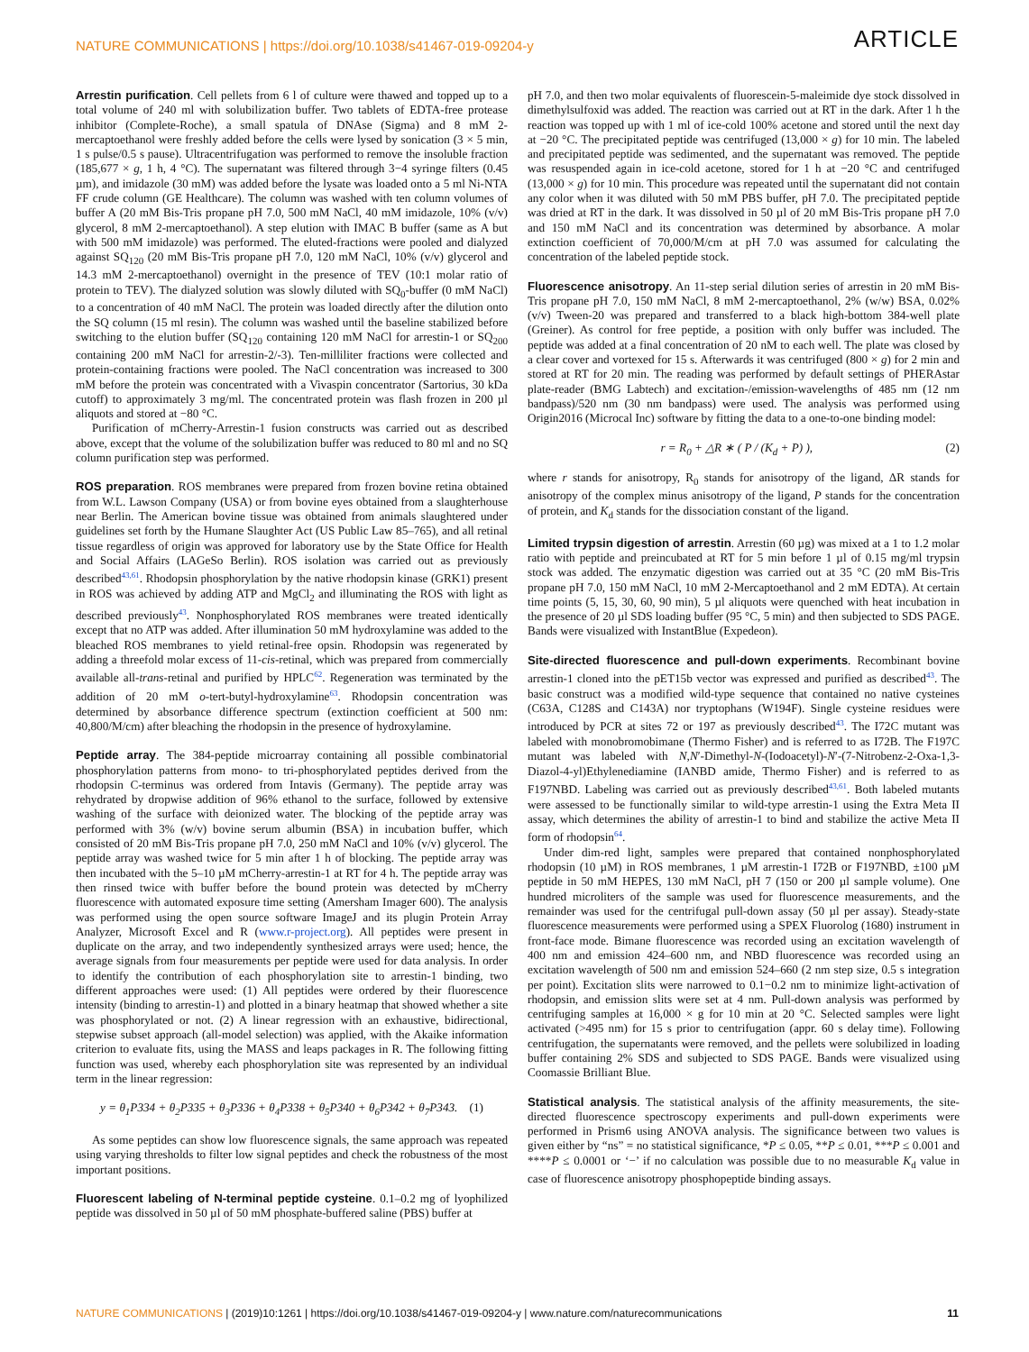NATURE COMMUNICATIONS | https://doi.org/10.1038/s41467-019-09204-y ARTICLE
Arrestin purification. Cell pellets from 6 l of culture were thawed and topped up to a total volume of 240 ml with solubilization buffer. Two tablets of EDTA-free protease inhibitor (Complete-Roche), a small spatula of DNAse (Sigma) and 8 mM 2-mercaptoethanol were freshly added before the cells were lysed by sonication (3 × 5 min, 1 s pulse/0.5 s pause). Ultracentrifugation was performed to remove the insoluble fraction (185,677 × g, 1 h, 4 °C). The supernatant was filtered through 3−4 syringe filters (0.45 µm), and imidazole (30 mM) was added before the lysate was loaded onto a 5 ml Ni-NTA FF crude column (GE Healthcare). The column was washed with ten column volumes of buffer A (20 mM Bis-Tris propane pH 7.0, 500 mM NaCl, 40 mM imidazole, 10% (v/v) glycerol, 8 mM 2-mercaptoethanol). A step elution with IMAC B buffer (same as A but with 500 mM imidazole) was performed. The eluted-fractions were pooled and dialyzed against SQ<sub>120</sub> (20 mM Bis-Tris propane pH 7.0, 120 mM NaCl, 10% (v/v) glycerol and 14.3 mM 2-mercaptoethanol) overnight in the presence of TEV (10:1 molar ratio of protein to TEV). The dialyzed solution was slowly diluted with SQ<sub>0</sub>-buffer (0 mM NaCl) to a concentration of 40 mM NaCl. The protein was loaded directly after the dilution onto the SQ column (15 ml resin). The column was washed until the baseline stabilized before switching to the elution buffer (SQ<sub>120</sub> containing 120 mM NaCl for arrestin-1 or SQ<sub>200</sub> containing 200 mM NaCl for arrestin-2/-3). Ten-milliliter fractions were collected and protein-containing fractions were pooled. The NaCl concentration was increased to 300 mM before the protein was concentrated with a Vivaspin concentrator (Sartorius, 30 kDa cutoff) to approximately 3 mg/ml. The concentrated protein was flash frozen in 200 µl aliquots and stored at −80 °C.
Purification of mCherry-Arrestin-1 fusion constructs was carried out as described above, except that the volume of the solubilization buffer was reduced to 80 ml and no SQ column purification step was performed.
ROS preparation. ROS membranes were prepared from frozen bovine retina obtained from W.L. Lawson Company (USA) or from bovine eyes obtained from a slaughterhouse near Berlin. The American bovine tissue was obtained from animals slaughtered under guidelines set forth by the Humane Slaughter Act (US Public Law 85–765), and all retinal tissue regardless of origin was approved for laboratory use by the State Office for Health and Social Affairs (LAGeSo Berlin). ROS isolation was carried out as previously described<sup>43,61</sup>. Rhodopsin phosphorylation by the native rhodopsin kinase (GRK1) present in ROS was achieved by adding ATP and MgCl<sub>2</sub> and illuminating the ROS with light as described previously<sup>43</sup>. Nonphosphorylated ROS membranes were treated identically except that no ATP was added. After illumination 50 mM hydroxylamine was added to the bleached ROS membranes to yield retinal-free opsin. Rhodopsin was regenerated by adding a threefold molar excess of 11-cis-retinal, which was prepared from commercially available all-trans-retinal and purified by HPLC<sup>62</sup>. Regeneration was terminated by the addition of 20 mM o-tert-butyl-hydroxylamine<sup>63</sup>. Rhodopsin concentration was determined by absorbance difference spectrum (extinction coefficient at 500 nm: 40,800/M/cm) after bleaching the rhodopsin in the presence of hydroxylamine.
Peptide array. The 384-peptide microarray containing all possible combinatorial phosphorylation patterns from mono- to tri-phosphorylated peptides derived from the rhodopsin C-terminus was ordered from Intavis (Germany). The peptide array was rehydrated by dropwise addition of 96% ethanol to the surface, followed by extensive washing of the surface with deionized water. The blocking of the peptide array was performed with 3% (w/v) bovine serum albumin (BSA) in incubation buffer, which consisted of 20 mM Bis-Tris propane pH 7.0, 250 mM NaCl and 10% (v/v) glycerol. The peptide array was washed twice for 5 min after 1 h of blocking. The peptide array was then incubated with the 5–10 µM mCherry-arrestin-1 at RT for 4 h. The peptide array was then rinsed twice with buffer before the bound protein was detected by mCherry fluorescence with automated exposure time setting (Amersham Imager 600). The analysis was performed using the open source software ImageJ and its plugin Protein Array Analyzer, Microsoft Excel and R (www.r-project.org). All peptides were present in duplicate on the array, and two independently synthesized arrays were used; hence, the average signals from four measurements per peptide were used for data analysis. In order to identify the contribution of each phosphorylation site to arrestin-1 binding, two different approaches were used: (1) All peptides were ordered by their fluorescence intensity (binding to arrestin-1) and plotted in a binary heatmap that showed whether a site was phosphorylated or not. (2) A linear regression with an exhaustive, bidirectional, stepwise subset approach (all-model selection) was applied, with the Akaike information criterion to evaluate fits, using the MASS and leaps packages in R. The following fitting function was used, whereby each phosphorylation site was represented by an individual term in the linear regression:
y = θ<sub>1</sub>P334 + θ<sub>2</sub>P335 + θ<sub>3</sub>P336 + θ<sub>4</sub>P338 + θ<sub>5</sub>P340 + θ<sub>6</sub>P342 + θ<sub>7</sub>P343. (1)
As some peptides can show low fluorescence signals, the same approach was repeated using varying thresholds to filter low signal peptides and check the robustness of the most important positions.
Fluorescent labeling of N-terminal peptide cysteine. 0.1–0.2 mg of lyophilized peptide was dissolved in 50 µl of 50 mM phosphate-buffered saline (PBS) buffer at
pH 7.0, and then two molar equivalents of fluorescein-5-maleimide dye stock dissolved in dimethylsulfoxid was added. The reaction was carried out at RT in the dark. After 1 h the reaction was topped up with 1 ml of ice-cold 100% acetone and stored until the next day at −20 °C. The precipitated peptide was centrifuged (13,000 × g) for 10 min. The labeled and precipitated peptide was sedimented, and the supernatant was removed. The peptide was resuspended again in ice-cold acetone, stored for 1 h at −20 °C and centrifuged (13,000 × g) for 10 min. This procedure was repeated until the supernatant did not contain any color when it was diluted with 50 mM PBS buffer, pH 7.0. The precipitated peptide was dried at RT in the dark. It was dissolved in 50 µl of 20 mM Bis-Tris propane pH 7.0 and 150 mM NaCl and its concentration was determined by absorbance. A molar extinction coefficient of 70,000/M/cm at pH 7.0 was assumed for calculating the concentration of the labeled peptide stock.
Fluorescence anisotropy. An 11-step serial dilution series of arrestin in 20 mM Bis-Tris propane pH 7.0, 150 mM NaCl, 8 mM 2-mercaptoethanol, 2% (w/w) BSA, 0.02% (v/v) Tween-20 was prepared and transferred to a black high-bottom 384-well plate (Greiner). As control for free peptide, a position with only buffer was included. The peptide was added at a final concentration of 20 nM to each well. The plate was closed by a clear cover and vortexed for 15 s. Afterwards it was centrifuged (800 × g) for 2 min and stored at RT for 20 min. The reading was performed by default settings of PHERAstar plate-reader (BMG Labtech) and excitation-/emission-wavelengths of 485 nm (12 nm bandpass)/520 nm (30 nm bandpass) were used. The analysis was performed using Origin2016 (Microcal Inc) software by fitting the data to a one-to-one binding model:
r = R<sub>0</sub> + △R ∗ ( P / (K<sub>d</sub> + P) ), (2)
where r stands for anisotropy, R<sub>0</sub> stands for anisotropy of the ligand, ΔR stands for anisotropy of the complex minus anisotropy of the ligand, P stands for the concentration of protein, and K<sub>d</sub> stands for the dissociation constant of the ligand.
Limited trypsin digestion of arrestin. Arrestin (60 µg) was mixed at a 1 to 1.2 molar ratio with peptide and preincubated at RT for 5 min before 1 µl of 0.15 mg/ml trypsin stock was added. The enzymatic digestion was carried out at 35 °C (20 mM Bis-Tris propane pH 7.0, 150 mM NaCl, 10 mM 2-Mercaptoethanol and 2 mM EDTA). At certain time points (5, 15, 30, 60, 90 min), 5 µl aliquots were quenched with heat incubation in the presence of 20 µl SDS loading buffer (95 °C, 5 min) and then subjected to SDS PAGE. Bands were visualized with InstantBlue (Expedeon).
Site-directed fluorescence and pull-down experiments. Recombinant bovine arrestin-1 cloned into the pET15b vector was expressed and purified as described<sup>43</sup>. The basic construct was a modified wild-type sequence that contained no native cysteines (C63A, C128S and C143A) nor tryptophans (W194F). Single cysteine residues were introduced by PCR at sites 72 or 197 as previously described<sup>43</sup>. The I72C mutant was labeled with monobromobimane (Thermo Fisher) and is referred to as I72B. The F197C mutant was labeled with N,N′-Dimethyl-N-(Iodoacetyl)-N′-(7-Nitrobenz-2-Oxa-1,3-Diazol-4-yl)Ethylenediamine (IANBD amide, Thermo Fisher) and is referred to as F197NBD. Labeling was carried out as previously described<sup>43,61</sup>. Both labeled mutants were assessed to be functionally similar to wild-type arrestin-1 using the Extra Meta II assay, which determines the ability of arrestin-1 to bind and stabilize the active Meta II form of rhodopsin<sup>64</sup>.
Under dim-red light, samples were prepared that contained nonphosphorylated rhodopsin (10 µM) in ROS membranes, 1 µM arrestin-1 I72B or F197NBD, ±100 µM peptide in 50 mM HEPES, 130 mM NaCl, pH 7 (150 or 200 µl sample volume). One hundred microliters of the sample was used for fluorescence measurements, and the remainder was used for the centrifugal pull-down assay (50 µl per assay). Steady-state fluorescence measurements were performed using a SPEX Fluorolog (1680) instrument in front-face mode. Bimane fluorescence was recorded using an excitation wavelength of 400 nm and emission 424–600 nm, and NBD fluorescence was recorded using an excitation wavelength of 500 nm and emission 524–660 (2 nm step size, 0.5 s integration per point). Excitation slits were narrowed to 0.1−0.2 nm to minimize light-activation of rhodopsin, and emission slits were set at 4 nm. Pull-down analysis was performed by centrifuging samples at 16,000 × g for 10 min at 20 °C. Selected samples were light activated (>495 nm) for 15 s prior to centrifugation (appr. 60 s delay time). Following centrifugation, the supernatants were removed, and the pellets were solubilized in loading buffer containing 2% SDS and subjected to SDS PAGE. Bands were visualized using Coomassie Brilliant Blue.
Statistical analysis. The statistical analysis of the affinity measurements, the site-directed fluorescence spectroscopy experiments and pull-down experiments were performed in Prism6 using ANOVA analysis. The significance between two values is given either by “ns” = no statistical significance, *P ≤ 0.05, **P ≤ 0.01, ***P ≤ 0.001 and ****P ≤ 0.0001 or ‘−’ if no calculation was possible due to no measurable K<sub>d</sub> value in case of fluorescence anisotropy phosphopeptide binding assays.
NATURE COMMUNICATIONS | (2019)10:1261 | https://doi.org/10.1038/s41467-019-09204-y | www.nature.com/naturecommunications 11